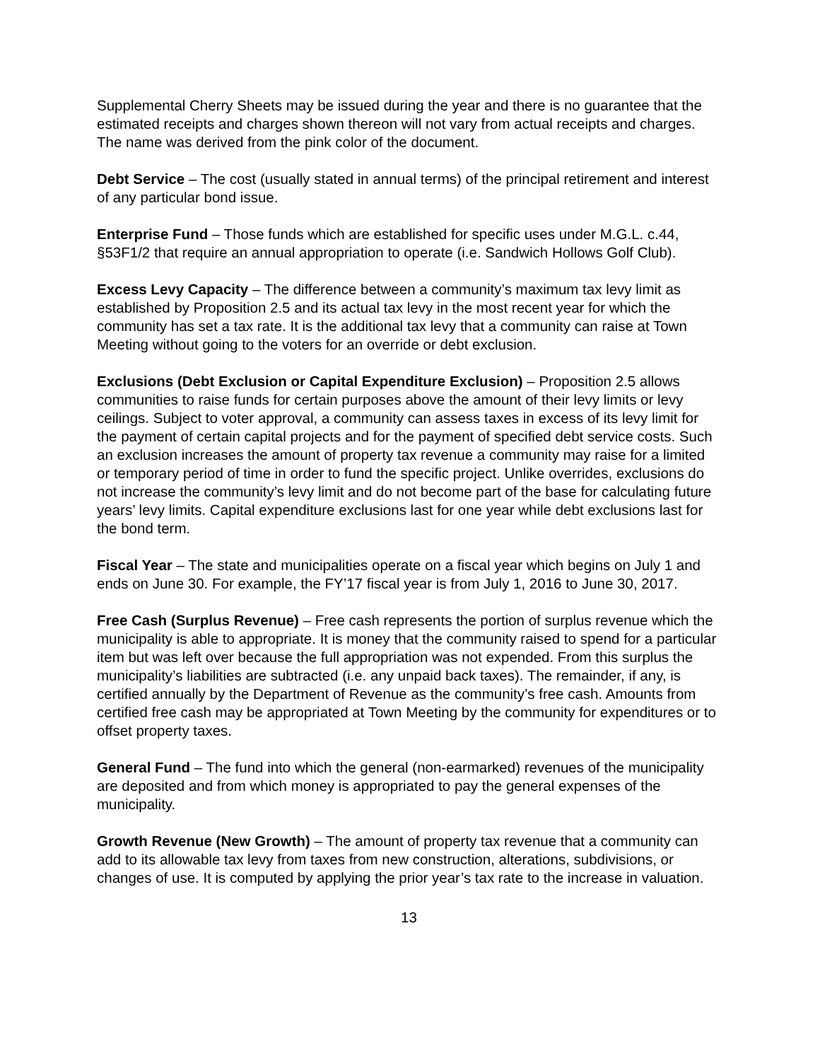Supplemental Cherry Sheets may be issued during the year and there is no guarantee that the estimated receipts and charges shown thereon will not vary from actual receipts and charges. The name was derived from the pink color of the document.
Debt Service – The cost (usually stated in annual terms) of the principal retirement and interest of any particular bond issue.
Enterprise Fund – Those funds which are established for specific uses under M.G.L. c.44, §53F1/2 that require an annual appropriation to operate (i.e. Sandwich Hollows Golf Club).
Excess Levy Capacity – The difference between a community’s maximum tax levy limit as established by Proposition 2.5 and its actual tax levy in the most recent year for which the community has set a tax rate. It is the additional tax levy that a community can raise at Town Meeting without going to the voters for an override or debt exclusion.
Exclusions (Debt Exclusion or Capital Expenditure Exclusion) – Proposition 2.5 allows communities to raise funds for certain purposes above the amount of their levy limits or levy ceilings. Subject to voter approval, a community can assess taxes in excess of its levy limit for the payment of certain capital projects and for the payment of specified debt service costs. Such an exclusion increases the amount of property tax revenue a community may raise for a limited or temporary period of time in order to fund the specific project. Unlike overrides, exclusions do not increase the community’s levy limit and do not become part of the base for calculating future years’ levy limits. Capital expenditure exclusions last for one year while debt exclusions last for the bond term.
Fiscal Year – The state and municipalities operate on a fiscal year which begins on July 1 and ends on June 30. For example, the FY’17 fiscal year is from July 1, 2016 to June 30, 2017.
Free Cash (Surplus Revenue) – Free cash represents the portion of surplus revenue which the municipality is able to appropriate. It is money that the community raised to spend for a particular item but was left over because the full appropriation was not expended. From this surplus the municipality’s liabilities are subtracted (i.e. any unpaid back taxes). The remainder, if any, is certified annually by the Department of Revenue as the community’s free cash. Amounts from certified free cash may be appropriated at Town Meeting by the community for expenditures or to offset property taxes.
General Fund – The fund into which the general (non-earmarked) revenues of the municipality are deposited and from which money is appropriated to pay the general expenses of the municipality.
Growth Revenue (New Growth) – The amount of property tax revenue that a community can add to its allowable tax levy from taxes from new construction, alterations, subdivisions, or changes of use. It is computed by applying the prior year’s tax rate to the increase in valuation.
13